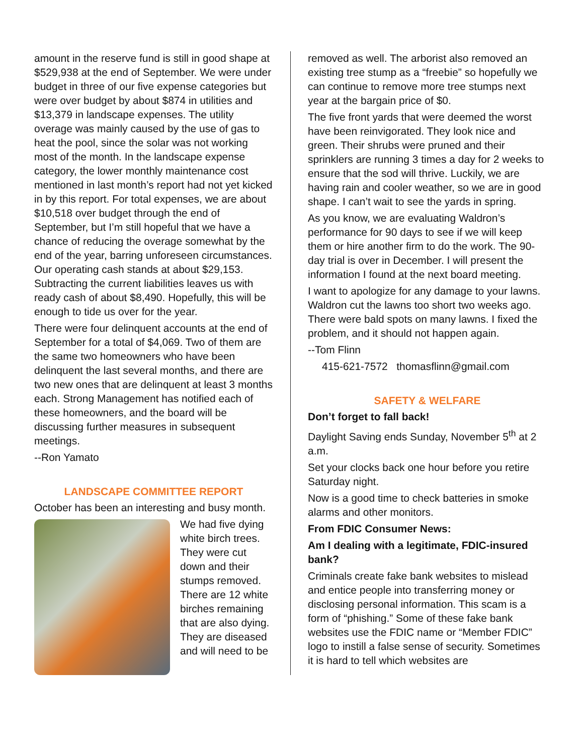amount in the reserve fund is still in good shape at $529,938 at the end of September. We were under budget in three of our five expense categories but were over budget by about $874 in utilities and $13,379 in landscape expenses. The utility overage was mainly caused by the use of gas to heat the pool, since the solar was not working most of the month. In the landscape expense category, the lower monthly maintenance cost mentioned in last month’s report had not yet kicked in by this report. For total expenses, we are about $10,518 over budget through the end of September, but I’m still hopeful that we have a chance of reducing the overage somewhat by the end of the year, barring unforeseen circumstances. Our operating cash stands at about $29,153. Subtracting the current liabilities leaves us with ready cash of about $8,490. Hopefully, this will be enough to tide us over for the year.
There were four delinquent accounts at the end of September for a total of $4,069. Two of them are the same two homeowners who have been delinquent the last several months, and there are two new ones that are delinquent at least 3 months each. Strong Management has notified each of these homeowners, and the board will be discussing further measures in subsequent meetings.
--Ron Yamato
LANDSCAPE COMMITTEE REPORT
October has been an interesting and busy month.
We had five dying white birch trees. They were cut down and their stumps removed. There are 12 white birches remaining that are also dying. They are diseased and will need to be
removed as well. The arborist also removed an existing tree stump as a “freebie” so hopefully we can continue to remove more tree stumps next year at the bargain price of $0.
The five front yards that were deemed the worst have been reinvigorated. They look nice and green. Their shrubs were pruned and their sprinklers are running 3 times a day for 2 weeks to ensure that the sod will thrive. Luckily, we are having rain and cooler weather, so we are in good shape. I can’t wait to see the yards in spring.
As you know, we are evaluating Waldron’s performance for 90 days to see if we will keep them or hire another firm to do the work. The 90-day trial is over in December. I will present the information I found at the next board meeting.
I want to apologize for any damage to your lawns. Waldron cut the lawns too short two weeks ago. There were bald spots on many lawns. I fixed the problem, and it should not happen again.
--Tom Flinn
415-621-7572 thomasflinn@gmail.com
SAFETY & WELFARE
Don’t forget to fall back!
Daylight Saving ends Sunday, November 5<sup>th</sup> at 2 a.m.
Set your clocks back one hour before you retire Saturday night.
Now is a good time to check batteries in smoke alarms and other monitors.
From FDIC Consumer News:
Am I dealing with a legitimate, FDIC-insured bank?
Criminals create fake bank websites to mislead and entice people into transferring money or disclosing personal information. This scam is a form of “phishing.” Some of these fake bank websites use the FDIC name or “Member FDIC” logo to instill a false sense of security. Sometimes it is hard to tell which websites are